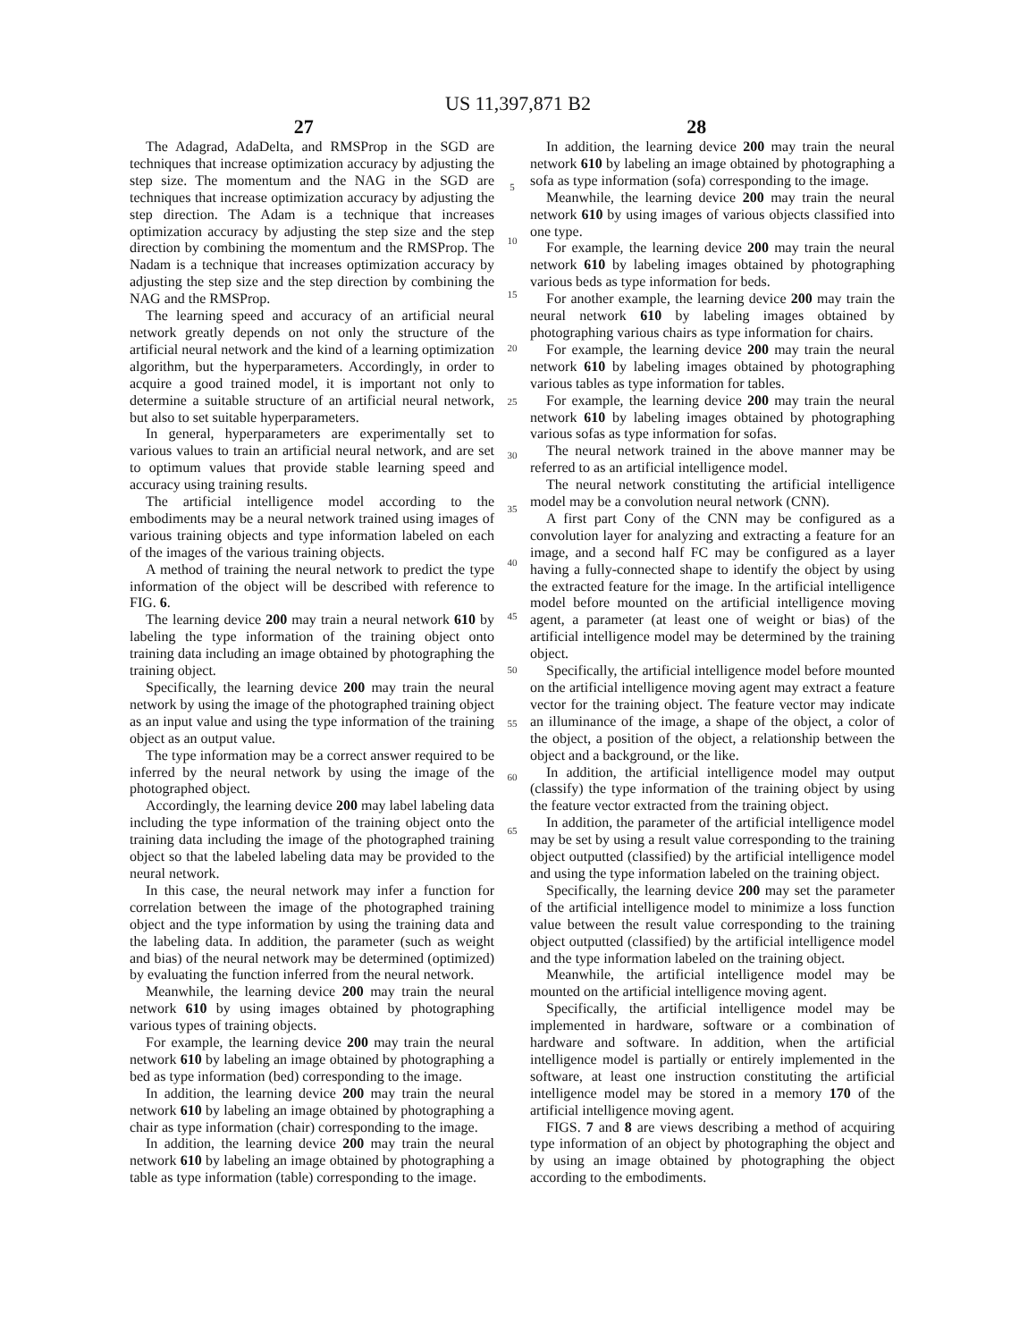US 11,397,871 B2
27 28
The Adagrad, AdaDelta, and RMSProp in the SGD are techniques that increase optimization accuracy by adjusting the step size. The momentum and the NAG in the SGD are techniques that increase optimization accuracy by adjusting the step direction. The Adam is a technique that increases optimization accuracy by adjusting the step size and the step direction by combining the momentum and the RMSProp. The Nadam is a technique that increases optimization accuracy by adjusting the step size and the step direction by combining the NAG and the RMSProp.
The learning speed and accuracy of an artificial neural network greatly depends on not only the structure of the artificial neural network and the kind of a learning optimization algorithm, but the hyperparameters. Accordingly, in order to acquire a good trained model, it is important not only to determine a suitable structure of an artificial neural network, but also to set suitable hyperparameters.
In general, hyperparameters are experimentally set to various values to train an artificial neural network, and are set to optimum values that provide stable learning speed and accuracy using training results.
The artificial intelligence model according to the embodiments may be a neural network trained using images of various training objects and type information labeled on each of the images of the various training objects.
A method of training the neural network to predict the type information of the object will be described with reference to FIG. 6.
The learning device 200 may train a neural network 610 by labeling the type information of the training object onto training data including an image obtained by photographing the training object.
Specifically, the learning device 200 may train the neural network by using the image of the photographed training object as an input value and using the type information of the training object as an output value.
The type information may be a correct answer required to be inferred by the neural network by using the image of the photographed object.
Accordingly, the learning device 200 may label labeling data including the type information of the training object onto the training data including the image of the photographed training object so that the labeled labeling data may be provided to the neural network.
In this case, the neural network may infer a function for correlation between the image of the photographed training object and the type information by using the training data and the labeling data. In addition, the parameter (such as weight and bias) of the neural network may be determined (optimized) by evaluating the function inferred from the neural network.
Meanwhile, the learning device 200 may train the neural network 610 by using images obtained by photographing various types of training objects.
For example, the learning device 200 may train the neural network 610 by labeling an image obtained by photographing a bed as type information (bed) corresponding to the image.
In addition, the learning device 200 may train the neural network 610 by labeling an image obtained by photographing a chair as type information (chair) corresponding to the image.
In addition, the learning device 200 may train the neural network 610 by labeling an image obtained by photographing a table as type information (table) corresponding to the image.
5
10
15
20
25
30
35
40
45
50
55
60
65
In addition, the learning device 200 may train the neural network 610 by labeling an image obtained by photographing a sofa as type information (sofa) corresponding to the image.
Meanwhile, the learning device 200 may train the neural network 610 by using images of various objects classified into one type.
For example, the learning device 200 may train the neural network 610 by labeling images obtained by photographing various beds as type information for beds.
For another example, the learning device 200 may train the neural network 610 by labeling images obtained by photographing various chairs as type information for chairs.
For example, the learning device 200 may train the neural network 610 by labeling images obtained by photographing various tables as type information for tables.
For example, the learning device 200 may train the neural network 610 by labeling images obtained by photographing various sofas as type information for sofas.
The neural network trained in the above manner may be referred to as an artificial intelligence model.
The neural network constituting the artificial intelligence model may be a convolution neural network (CNN).
A first part Cony of the CNN may be configured as a convolution layer for analyzing and extracting a feature for an image, and a second half FC may be configured as a layer having a fully-connected shape to identify the object by using the extracted feature for the image. In the artificial intelligence model before mounted on the artificial intelligence moving agent, a parameter (at least one of weight or bias) of the artificial intelligence model may be determined by the training object.
Specifically, the artificial intelligence model before mounted on the artificial intelligence moving agent may extract a feature vector for the training object. The feature vector may indicate an illuminance of the image, a shape of the object, a color of the object, a position of the object, a relationship between the object and a background, or the like.
In addition, the artificial intelligence model may output (classify) the type information of the training object by using the feature vector extracted from the training object.
In addition, the parameter of the artificial intelligence model may be set by using a result value corresponding to the training object outputted (classified) by the artificial intelligence model and using the type information labeled on the training object.
Specifically, the learning device 200 may set the parameter of the artificial intelligence model to minimize a loss function value between the result value corresponding to the training object outputted (classified) by the artificial intelligence model and the type information labeled on the training object.
Meanwhile, the artificial intelligence model may be mounted on the artificial intelligence moving agent.
Specifically, the artificial intelligence model may be implemented in hardware, software or a combination of hardware and software. In addition, when the artificial intelligence model is partially or entirely implemented in the software, at least one instruction constituting the artificial intelligence model may be stored in a memory 170 of the artificial intelligence moving agent.
FIGS. 7 and 8 are views describing a method of acquiring type information of an object by photographing the object and by using an image obtained by photographing the object according to the embodiments.